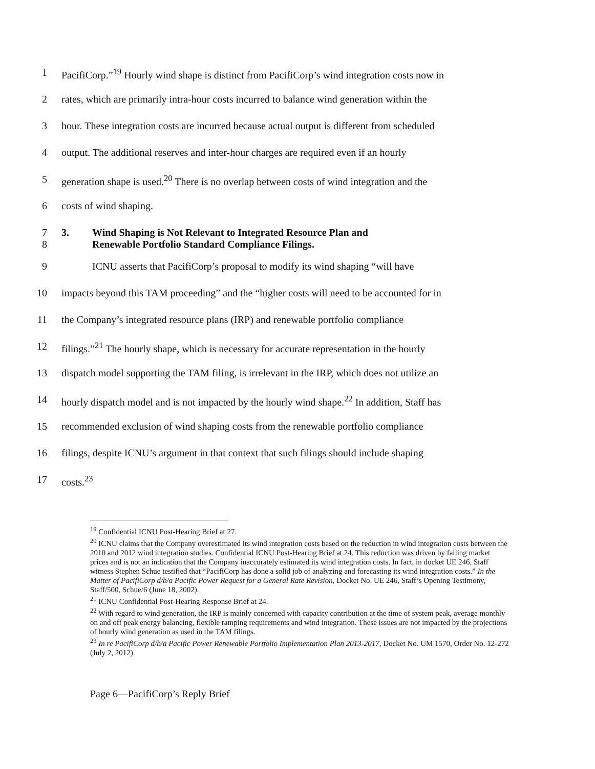1 PacifiCorp.”<sup>19</sup> Hourly wind shape is distinct from PacifiCorp’s wind integration costs now in
2 rates, which are primarily intra-hour costs incurred to balance wind generation within the
3 hour. These integration costs are incurred because actual output is different from scheduled
4 output. The additional reserves and inter-hour charges are required even if an hourly
5 generation shape is used.<sup>20</sup> There is no overlap between costs of wind integration and the
6 costs of wind shaping.
7
8 3. Wind Shaping is Not Relevant to Integrated Resource Plan and
Renewable Portfolio Standard Compliance Filings.
9 ICNU asserts that PacifiCorp’s proposal to modify its wind shaping “will have
10 impacts beyond this TAM proceeding” and the “higher costs will need to be accounted for in
11 the Company’s integrated resource plans (IRP) and renewable portfolio compliance
12 filings.”<sup>21</sup> The hourly shape, which is necessary for accurate representation in the hourly
13 dispatch model supporting the TAM filing, is irrelevant in the IRP, which does not utilize an
14 hourly dispatch model and is not impacted by the hourly wind shape.<sup>22</sup> In addition, Staff has
15 recommended exclusion of wind shaping costs from the renewable portfolio compliance
16 filings, despite ICNU’s argument in that context that such filings should include shaping
17 costs.<sup>23</sup>
<sup>19</sup> Confidential ICNU Post-Hearing Brief at 27.
<sup>20</sup> ICNU claims that the Company overestimated its wind integration costs based on the reduction in wind integration costs between the 2010 and 2012 wind integration studies. Confidential ICNU Post-Hearing Brief at 24. This reduction was driven by falling market prices and is not an indication that the Company inaccurately estimated its wind integration costs. In fact, in docket UE 246, Staff witness Stephen Schue testified that “PacifiCorp has done a solid job of analyzing and forecasting its wind integration costs.” In the Matter of PacifiCorp d/b/a Pacific Power Request for a General Rate Revision, Docket No. UE 246, Staff’s Opening Testimony, Staff/500, Schue/6 (June 18, 2002).
<sup>21</sup> ICNU Confidential Post-Hearing Response Brief at 24.
<sup>22</sup> With regard to wind generation, the IRP is mainly concerned with capacity contribution at the time of system peak, average monthly on and off peak energy balancing, flexible ramping requirements and wind integration. These issues are not impacted by the projections of hourly wind generation as used in the TAM filings.
<sup>23</sup> In re PacifiCorp d/b/a Pacific Power Renewable Portfolio Implementation Plan 2013-2017, Docket No. UM 1570, Order No. 12-272 (July 2, 2012).
Page 6—PacifiCorp’s Reply Brief